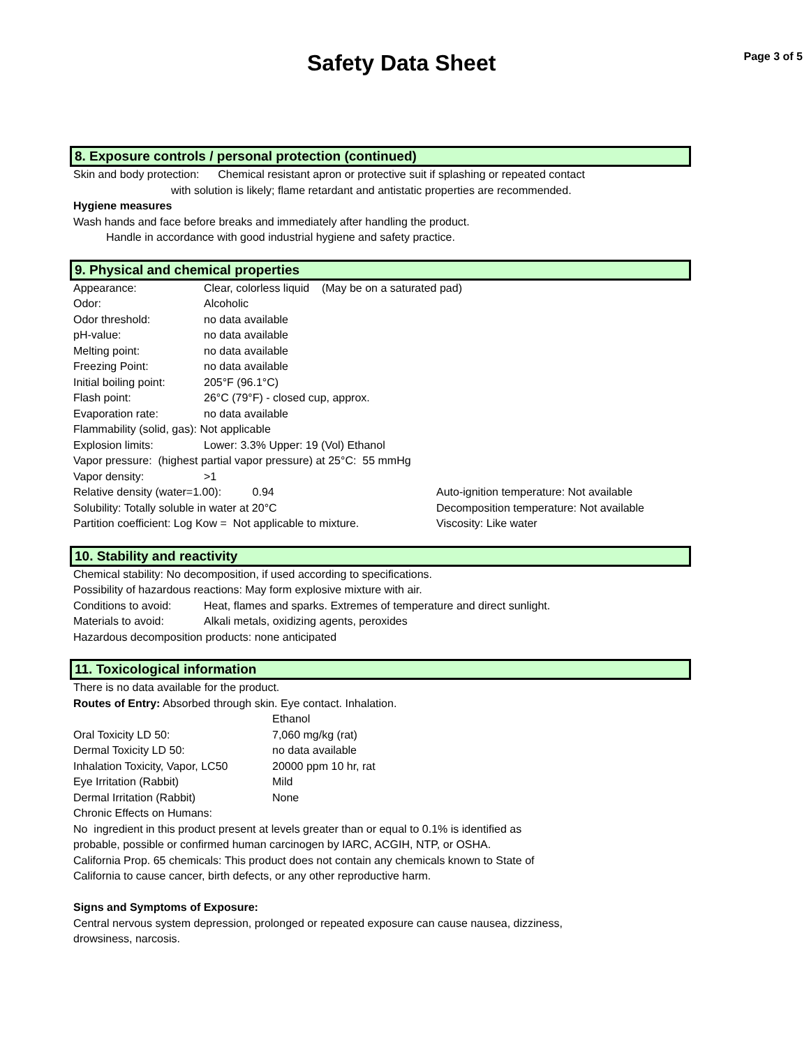Safety Data Sheet
Page 3 of 5
8. Exposure controls / personal protection (continued)
Skin and body protection: Chemical resistant apron or protective suit if splashing or repeated contact
with solution is likely; flame retardant and antistatic properties are recommended.
Hygiene measures
Wash hands and face before breaks and immediately after handling the product.
Handle in accordance with good industrial hygiene and safety practice.
9. Physical and chemical properties
Appearance: Clear, colorless liquid (May be on a saturated pad)
Odor: Alcoholic
Odor threshold: no data available
pH-value: no data available
Melting point: no data available
Freezing Point: no data available
Initial boiling point: 205°F (96.1°C)
Flash point: 26°C (79°F) - closed cup, approx.
Evaporation rate: no data available
Flammability (solid, gas): Not applicable
Explosion limits: Lower: 3.3% Upper: 19 (Vol) Ethanol
Vapor pressure: (highest partial vapor pressure) at 25°C: 55 mmHg
Vapor density: >1
Relative density (water=1.00): 0.94 Auto-ignition temperature: Not available
Solubility: Totally soluble in water at 20°C Decomposition temperature: Not available
Partition coefficient: Log Kow = Not applicable to mixture. Viscosity: Like water
10. Stability and reactivity
Chemical stability: No decomposition, if used according to specifications.
Possibility of hazardous reactions: May form explosive mixture with air.
Conditions to avoid: Heat, flames and sparks. Extremes of temperature and direct sunlight.
Materials to avoid: Alkali metals, oxidizing agents, peroxides
Hazardous decomposition products: none anticipated
11. Toxicological information
There is no data available for the product.
Routes of Entry: Absorbed through skin. Eye contact. Inhalation.
Ethanol
Oral Toxicity LD 50: 7,060 mg/kg (rat)
Dermal Toxicity LD 50: no data available
Inhalation Toxicity, Vapor, LC50 20000 ppm 10 hr, rat
Eye Irritation (Rabbit) Mild
Dermal Irritation (Rabbit) None
Chronic Effects on Humans:
No ingredient in this product present at levels greater than or equal to 0.1% is identified as
probable, possible or confirmed human carcinogen by IARC, ACGIH, NTP, or OSHA.
California Prop. 65 chemicals: This product does not contain any chemicals known to State of
California to cause cancer, birth defects, or any other reproductive harm.
Signs and Symptoms of Exposure:
Central nervous system depression, prolonged or repeated exposure can cause nausea, dizziness,
drowsiness, narcosis.